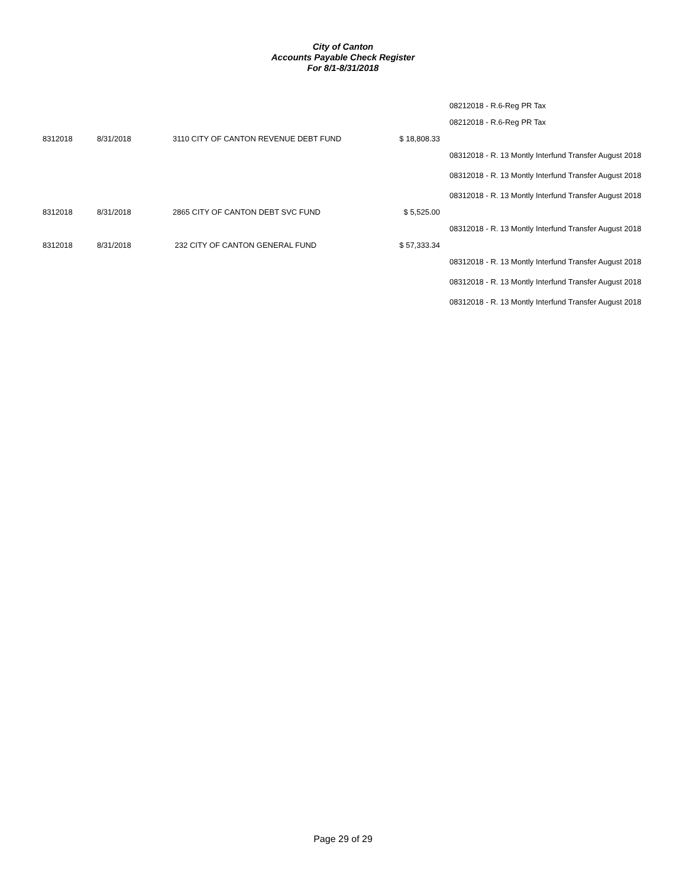City of Canton
Accounts Payable Check Register
For 8/1-8/31/2018
| | | | | 08212018 - R.6-Reg PR Tax |
| | | | | 08212018 - R.6-Reg PR Tax |
| 8312018 | 8/31/2018 | 3110 CITY OF CANTON REVENUE DEBT FUND | $ 18,808.33 | |
| | | | | 08312018 - R. 13 Montly Interfund Transfer August 2018 |
| | | | | 08312018 - R. 13 Montly Interfund Transfer August 2018 |
| | | | | 08312018 - R. 13 Montly Interfund Transfer August 2018 |
| 8312018 | 8/31/2018 | 2865 CITY OF CANTON DEBT SVC FUND | $ 5,525.00 | |
| | | | | 08312018 - R. 13 Montly Interfund Transfer August 2018 |
| 8312018 | 8/31/2018 | 232 CITY OF CANTON GENERAL FUND | $ 57,333.34 | |
| | | | | 08312018 - R. 13 Montly Interfund Transfer August 2018 |
| | | | | 08312018 - R. 13 Montly Interfund Transfer August 2018 |
| | | | | 08312018 - R. 13 Montly Interfund Transfer August 2018 |
Page 29 of 29